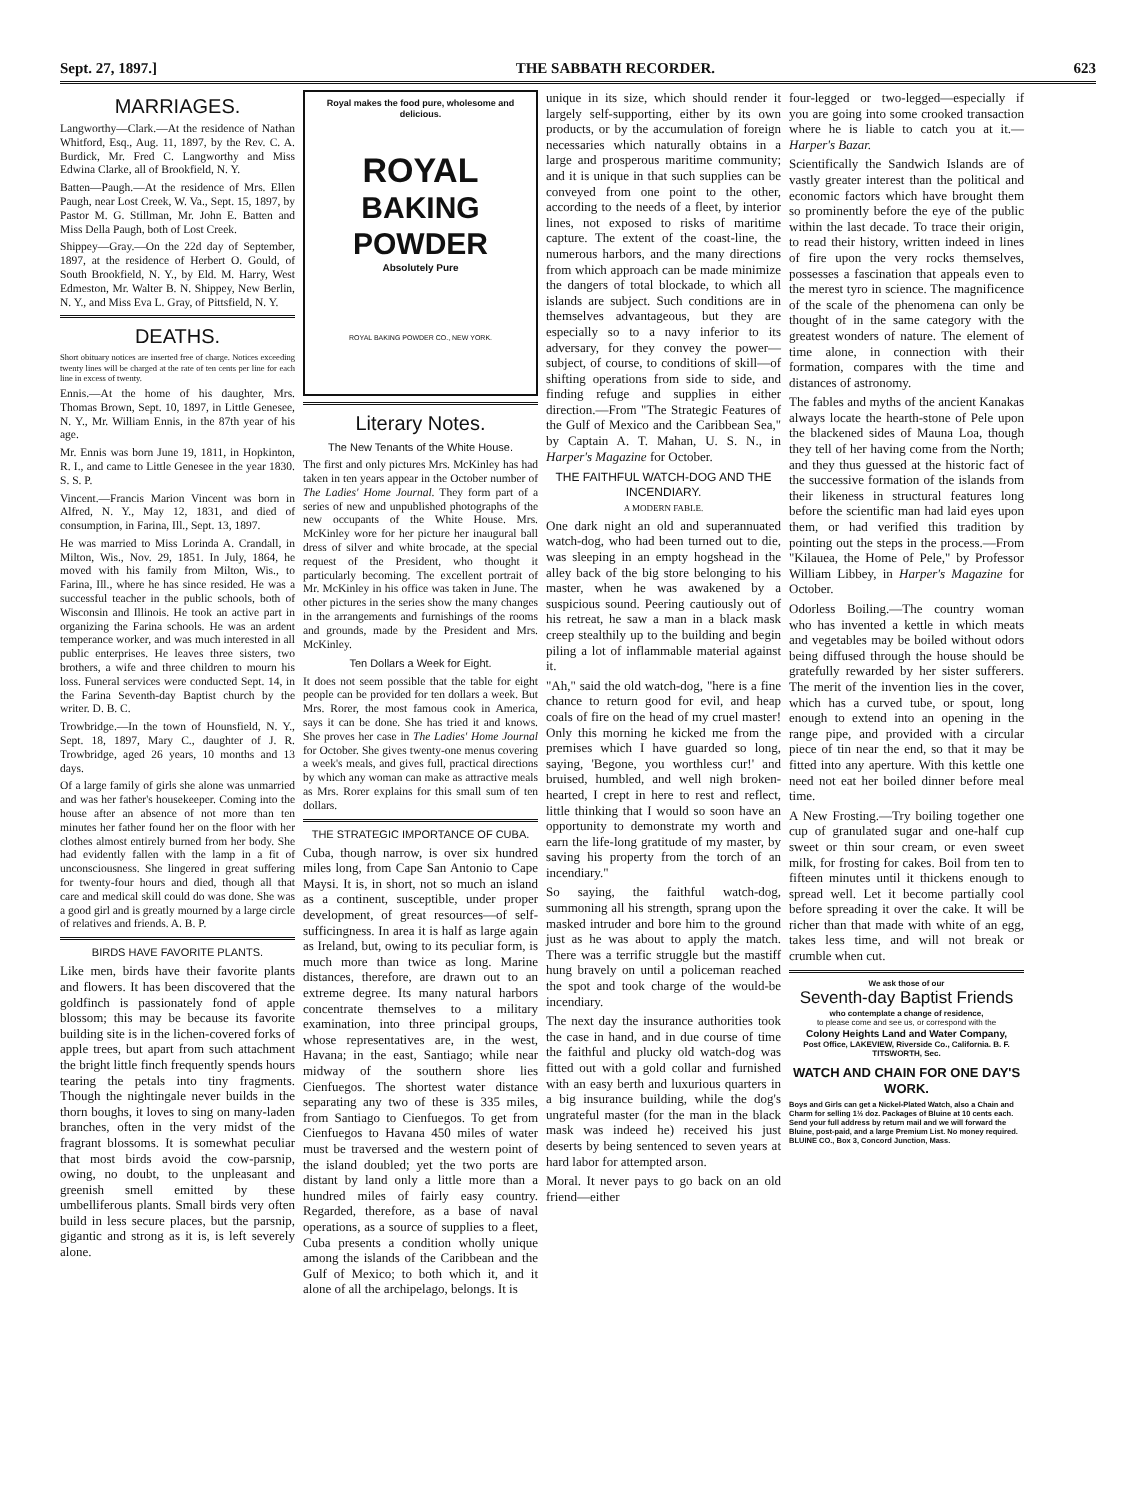Sept. 27, 1897.] THE SABBATH RECORDER. 623
MARRIAGES.
Langworthy—Clark.—At the residence of Nathan Whitford, Esq., Aug. 11, 1897, by the Rev. C. A. Burdick, Mr. Fred C. Langworthy and Miss Edwina Clarke, all of Brookfield, N. Y.
Batten—Paugh.—At the residence of Mrs. Ellen Paugh, near Lost Creek, W. Va., Sept. 15, 1897, by Pastor M. G. Stillman, Mr. John E. Batten and Miss Della Paugh, both of Lost Creek.
Shippey—Gray.—On the 22d day of September, 1897, at the residence of Herbert O. Gould, of South Brookfield, N. Y., by Eld. M. Harry, West Edmeston, Mr. Walter B. N. Shippey, New Berlin, N. Y., and Miss Eva L. Gray, of Pittsfield, N. Y.
DEATHS.
Short obituary notices are inserted free of charge. Notices exceeding twenty lines will be charged at the rate of ten cents per line for each line in excess of twenty.
Ennis.—At the home of his daughter, Mrs. Thomas Brown, Sept. 10, 1897, in Little Genesee, N. Y., Mr. William Ennis, in the 87th year of his age.
Mr. Ennis was born June 19, 1811, in Hopkinton, R. I., and came to Little Genesee in the year 1830. S. S. P.
Vincent.—Francis Marion Vincent was born in Alfred, N. Y., May 12, 1831, and died of consumption, in Farina, Ill., Sept. 13, 1897.
He was married to Miss Lorinda A. Crandall, in Milton, Wis., Nov. 29, 1851. In July, 1864, he moved with his family from Milton, Wis., to Farina, Ill., where he has since resided. He was a successful teacher in the public schools, both of Wisconsin and Illinois. He took an active part in organizing the Farina schools. He was an ardent temperance worker, and was much interested in all public enterprises. He leaves three sisters, two brothers, a wife and three children to mourn his loss. Funeral services were conducted Sept. 14, in the Farina Seventh-day Baptist church by the writer. D. B. C.
Trowbridge.—In the town of Hounsfield, N. Y., Sept. 18, 1897, Mary C., daughter of J. R. Trowbridge, aged 26 years, 10 months and 13 days.
Of a large family of girls she alone was unmarried and was her father's housekeeper. Coming into the house after an absence of not more than ten minutes her father found her on the floor with her clothes almost entirely burned from her body. She had evidently fallen with the lamp in a fit of unconsciousness. She lingered in great suffering for twenty-four hours and died, though all that care and medical skill could do was done. She was a good girl and is greatly mourned by a large circle of relatives and friends. A. B. P.
BIRDS HAVE FAVORITE PLANTS.
Like men, birds have their favorite plants and flowers. It has been discovered that the goldfinch is passionately fond of apple blossom; this may be because its favorite building site is in the lichen-covered forks of apple trees, but apart from such attachment the bright little finch frequently spends hours tearing the petals into tiny fragments. Though the nightingale never builds in the thorn boughs, it loves to sing on many-laden branches, often in the very midst of the fragrant blossoms. It is somewhat peculiar that most birds avoid the cow-parsnip, owing, no doubt, to the unpleasant and greenish smell emitted by these umbelliferous plants. Small birds very often build in less secure places, but the parsnip, gigantic and strong as it is, is left severely alone.
Royal makes the food pure, wholesome and delicious.
ROYAL
BAKING
POWDER
Absolutely Pure
ROYAL BAKING POWDER CO., NEW YORK.
Literary Notes.
The New Tenants of the White House.
The first and only pictures Mrs. McKinley has had taken in ten years appear in the October number of The Ladies' Home Journal. They form part of a series of new and unpublished photographs of the new occupants of the White House. Mrs. McKinley wore for her picture her inaugural ball dress of silver and white brocade, at the special request of the President, who thought it particularly becoming. The excellent portrait of Mr. McKinley in his office was taken in June. The other pictures in the series show the many changes in the arrangements and furnishings of the rooms and grounds, made by the President and Mrs. McKinley.
Ten Dollars a Week for Eight.
It does not seem possible that the table for eight people can be provided for ten dollars a week. But Mrs. Rorer, the most famous cook in America, says it can be done. She has tried it and knows. She proves her case in The Ladies' Home Journal for October. She gives twenty-one menus covering a week's meals, and gives full, practical directions by which any woman can make as attractive meals as Mrs. Rorer explains for this small sum of ten dollars.
THE STRATEGIC IMPORTANCE OF CUBA.
Cuba, though narrow, is over six hundred miles long, from Cape San Antonio to Cape Maysi. It is, in short, not so much an island as a continent, susceptible, under proper development, of great resources—of self-sufficingness. In area it is half as large again as Ireland, but, owing to its peculiar form, is much more than twice as long. Marine distances, therefore, are drawn out to an extreme degree. Its many natural harbors concentrate themselves to a military examination, into three principal groups, whose representatives are, in the west, Havana; in the east, Santiago; while near midway of the southern shore lies Cienfuegos. The shortest water distance separating any two of these is 335 miles, from Santiago to Cienfuegos. To get from Cienfuegos to Havana 450 miles of water must be traversed and the western point of the island doubled; yet the two ports are distant by land only a little more than a hundred miles of fairly easy country. Regarded, therefore, as a base of naval operations, as a source of supplies to a fleet, Cuba presents a condition wholly unique among the islands of the Caribbean and the Gulf of Mexico; to both which it, and it alone of all the archipelago, belongs. It is
unique in its size, which should render it largely self-supporting, either by its own products, or by the accumulation of foreign necessaries which naturally obtains in a large and prosperous maritime community; and it is unique in that such supplies can be conveyed from one point to the other, according to the needs of a fleet, by interior lines, not exposed to risks of maritime capture. The extent of the coast-line, the numerous harbors, and the many directions from which approach can be made minimize the dangers of total blockade, to which all islands are subject. Such conditions are in themselves advantageous, but they are especially so to a navy inferior to its adversary, for they convey the power—subject, of course, to conditions of skill—of shifting operations from side to side, and finding refuge and supplies in either direction.—From "The Strategic Features of the Gulf of Mexico and the Caribbean Sea," by Captain A. T. Mahan, U. S. N., in Harper's Magazine for October.
THE FAITHFUL WATCH-DOG AND THE INCENDIARY.
A MODERN FABLE.
One dark night an old and superannuated watch-dog, who had been turned out to die, was sleeping in an empty hogshead in the alley back of the big store belonging to his master, when he was awakened by a suspicious sound. Peering cautiously out of his retreat, he saw a man in a black mask creep stealthily up to the building and begin piling a lot of inflammable material against it.
"Ah," said the old watch-dog, "here is a fine chance to return good for evil, and heap coals of fire on the head of my cruel master! Only this morning he kicked me from the premises which I have guarded so long, saying, 'Begone, you worthless cur!' and bruised, humbled, and well nigh broken-hearted, I crept in here to rest and reflect, little thinking that I would so soon have an opportunity to demonstrate my worth and earn the life-long gratitude of my master, by saving his property from the torch of an incendiary."
So saying, the faithful watch-dog, summoning all his strength, sprang upon the masked intruder and bore him to the ground just as he was about to apply the match. There was a terrific struggle but the mastiff hung bravely on until a policeman reached the spot and took charge of the would-be incendiary.
The next day the insurance authorities took the case in hand, and in due course of time the faithful and plucky old watch-dog was fitted out with a gold collar and furnished with an easy berth and luxurious quarters in a big insurance building, while the dog's ungrateful master (for the man in the black mask was indeed he) received his just deserts by being sentenced to seven years at hard labor for attempted arson.
Moral. It never pays to go back on an old friend—either
four-legged or two-legged—especially if you are going into some crooked transaction where he is liable to catch you at it.—Harper's Bazar.
Scientifically the Sandwich Islands are of vastly greater interest than the political and economic factors which have brought them so prominently before the eye of the public within the last decade. To trace their origin, to read their history, written indeed in lines of fire upon the very rocks themselves, possesses a fascination that appeals even to the merest tyro in science. The magnificence of the scale of the phenomena can only be thought of in the same category with the greatest wonders of nature. The element of time alone, in connection with their formation, compares with the time and distances of astronomy.
The fables and myths of the ancient Kanakas always locate the hearth-stone of Pele upon the blackened sides of Mauna Loa, though they tell of her having come from the North; and they thus guessed at the historic fact of the successive formation of the islands from their likeness in structural features long before the scientific man had laid eyes upon them, or had verified this tradition by pointing out the steps in the process.—From "Kilauea, the Home of Pele," by Professor William Libbey, in Harper's Magazine for October.
Odorless Boiling.—The country woman who has invented a kettle in which meats and vegetables may be boiled without odors being diffused through the house should be gratefully rewarded by her sister sufferers. The merit of the invention lies in the cover, which has a curved tube, or spout, long enough to extend into an opening in the range pipe, and provided with a circular piece of tin near the end, so that it may be fitted into any aperture. With this kettle one need not eat her boiled dinner before meal time.
A New Frosting.—Try boiling together one cup of granulated sugar and one-half cup sweet or thin sour cream, or even sweet milk, for frosting for cakes. Boil from ten to fifteen minutes until it thickens enough to spread well. Let it become partially cool before spreading it over the cake. It will be richer than that made with white of an egg, takes less time, and will not break or crumble when cut.
We ask those of our
Seventh-day Baptist Friends
who contemplate a change of residence,
to please come and see us, or correspond with the
Colony Heights Land and Water Company,
Post Office, LAKEVIEW, Riverside Co., California. B. F. TITSWORTH, Sec.
WATCH AND CHAIN FOR ONE DAY'S WORK.
Boys and Girls can get a Nickel-Plated Watch, also a Chain and Charm for selling 1½ doz. Packages of Bluine at 10 cents each. Send your full address by return mail and we will forward the Bluine, post-paid, and a large Premium List. No money required. BLUINE CO., Box 3, Concord Junction, Mass.